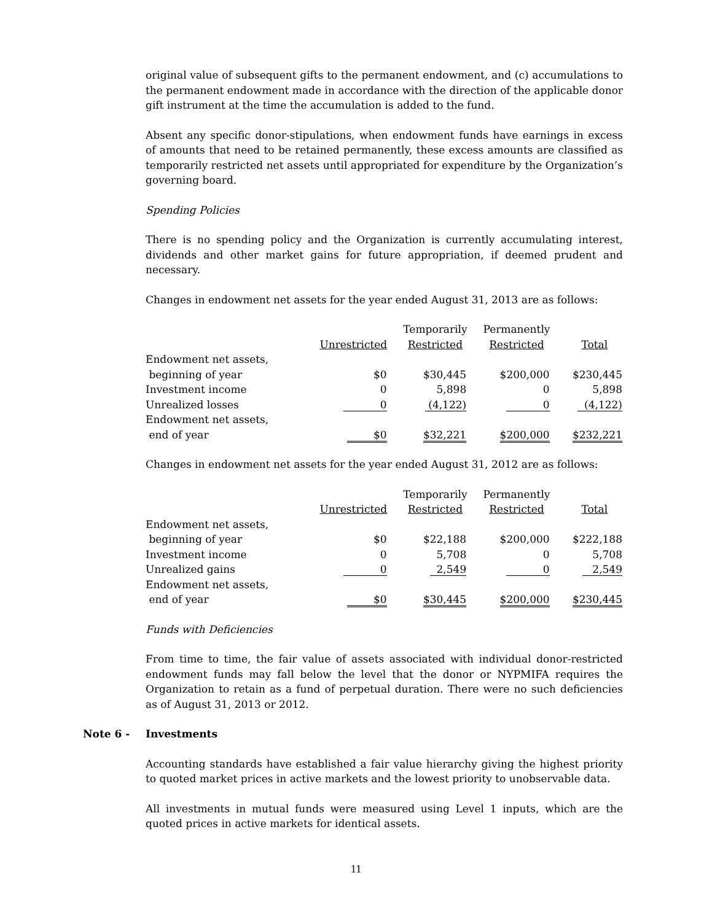original value of subsequent gifts to the permanent endowment, and (c) accumulations to the permanent endowment made in accordance with the direction of the applicable donor gift instrument at the time the accumulation is added to the fund.
Absent any specific donor-stipulations, when endowment funds have earnings in excess of amounts that need to be retained permanently, these excess amounts are classified as temporarily restricted net assets until appropriated for expenditure by the Organization’s governing board.
Spending Policies
There is no spending policy and the Organization is currently accumulating interest, dividends and other market gains for future appropriation, if deemed prudent and necessary.
Changes in endowment net assets for the year ended August 31, 2013 are as follows:
| | | Temporarily | Permanently | |
| --- | --- | --- | --- | --- |
| | Unrestricted | Restricted | Restricted | Total |
| Endowment net assets, | | | | |
| beginning of year | $0 | $30,445 | $200,000 | $230,445 |
| Investment income | 0 | 5,898 | 0 | 5,898 |
| Unrealized losses | 0 | (4,122) | 0 | (4,122) |
| Endowment net assets, | | | | |
| end of year | $0 | $32,221 | $200,000 | $232,221 |
Changes in endowment net assets for the year ended August 31, 2012 are as follows:
| | | Temporarily | Permanently | |
| --- | --- | --- | --- | --- |
| | Unrestricted | Restricted | Restricted | Total |
| Endowment net assets, | | | | |
| beginning of year | $0 | $22,188 | $200,000 | $222,188 |
| Investment income | 0 | 5,708 | 0 | 5,708 |
| Unrealized gains | 0 | 2,549 | 0 | 2,549 |
| Endowment net assets, | | | | |
| end of year | $0 | $30,445 | $200,000 | $230,445 |
Funds with Deficiencies
From time to time, the fair value of assets associated with individual donor-restricted endowment funds may fall below the level that the donor or NYPMIFA requires the Organization to retain as a fund of perpetual duration. There were no such deficiencies as of August 31, 2013 or 2012.
Note 6 - Investments
Accounting standards have established a fair value hierarchy giving the highest priority to quoted market prices in active markets and the lowest priority to unobservable data.
All investments in mutual funds were measured using Level 1 inputs, which are the quoted prices in active markets for identical assets.
11